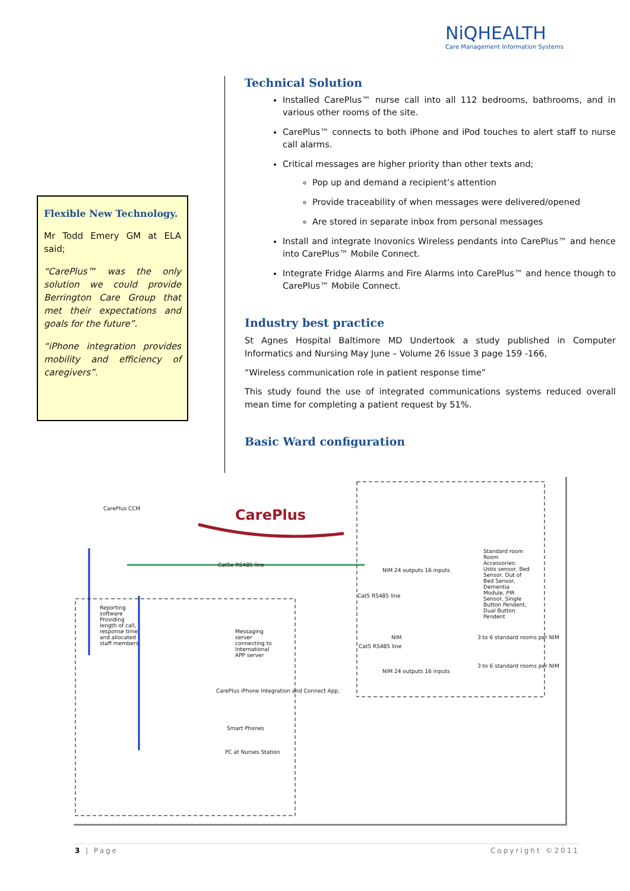NiQHEALTH
Care Management Information Systems
Flexible New Technology.
Mr Todd Emery GM at ELA said;
“CarePlus™ was the only solution we could provide Berrington Care Group that met their expectations and goals for the future”.
“iPhone integration provides mobility and efficiency of caregivers”.
Technical Solution
Installed CarePlus™ nurse call into all 112 bedrooms, bathrooms, and in various other rooms of the site.
CarePlus™ connects to both iPhone and iPod touches to alert staff to nurse call alarms.
Critical messages are higher priority than other texts and;
Pop up and demand a recipient’s attention
Provide traceability of when messages were delivered/opened
Are stored in separate inbox from personal messages
Install and integrate Inovonics Wireless pendants into CarePlus™ and hence into CarePlus™ Mobile Connect.
Integrate Fridge Alarms and Fire Alarms into CarePlus™ and hence though to CarePlus™ Mobile Connect.
Industry best practice
St Agnes Hospital Baltimore MD Undertook a study published in Computer Informatics and Nursing May June – Volume 26 Issue 3 page 159 -166,
“Wireless communication role in patient response time”
This study found the use of integrated communications systems reduced overall mean time for completing a patient request by 51%.
Basic Ward configuration
CarePlus CCM CarePlus
Cat5e RS485 line
Reporting software Providing length of call, response time and allocated staff members
Messaging server connecting to International APP server
CarePlus iPhone Integration and Connect App.
Smart Phones
PC at Nurses Station
NIM 24 outputs 16 inputs
Cat5 RS485 line
Standard room
Room Accessories: Ustis sensor, Bed Sensor, Out of Bed Sensor, Dementia Module, PIR Sensor, Single Button Pendent, Dual Button Pendent
NIM
Cat5 RS485 line
3 to 6 standard rooms per NIM
NIM 24 outputs 16 inputs
3 to 6 standard rooms per NIM
3 | Page Copyright ©2011